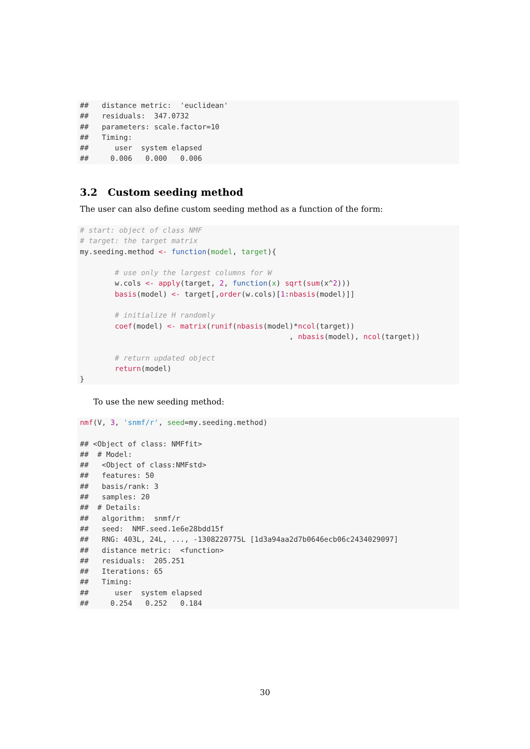##   distance metric:  'euclidean'
##   residuals:  347.0732
##   parameters: scale.factor=10
##   Timing:
##      user  system elapsed
##     0.006   0.000   0.006
3.2 Custom seeding method
The user can also define custom seeding method as a function of the form:
# start: object of class NMF
# target: the target matrix
my.seeding.method <- function(model, target){

        # use only the largest columns for W
        w.cols <- apply(target, 2, function(x) sqrt(sum(x^2)))
        basis(model) <- target[,order(w.cols)[1:nbasis(model)]]

        # initialize H randomly
        coef(model) <- matrix(runif(nbasis(model)*ncol(target))
                                                , nbasis(model), ncol(target))

        # return updated object
        return(model)
}
To use the new seeding method:
nmf(V, 3, 'snmf/r', seed=my.seeding.method)

## <Object of class: NMFfit>
##  # Model:
##   <Object of class:NMFstd>
##   features: 50
##   basis/rank: 3
##   samples: 20
##  # Details:
##   algorithm:  snmf/r
##   seed:  NMF.seed.1e6e28bdd15f
##   RNG: 403L, 24L, ..., -1308220775L [1d3a94aa2d7b0646ecb06c2434029097]
##   distance metric:  <function>
##   residuals:  205.251
##   Iterations: 65
##   Timing:
##      user  system elapsed
##     0.254   0.252   0.184
30